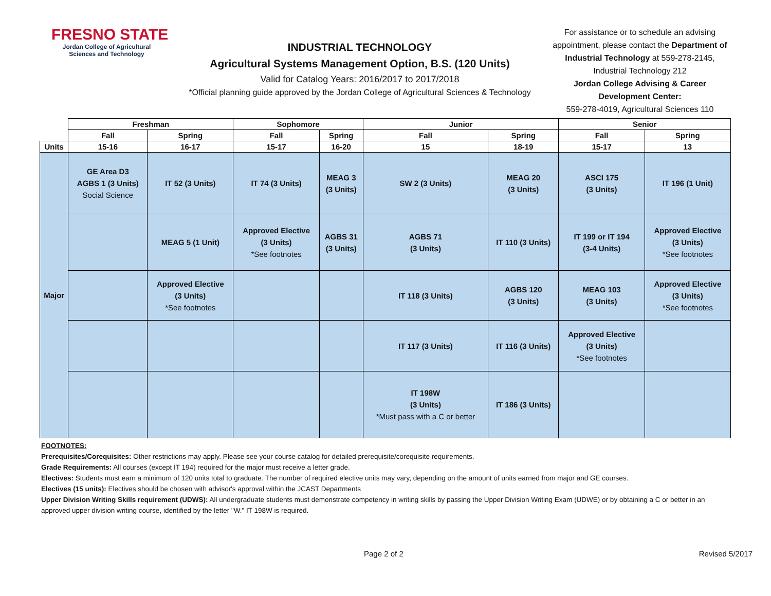FRESNO STATE
Jordan College of Agricultural Sciences and Technology
INDUSTRIAL TECHNOLOGY
Agricultural Systems Management Option, B.S. (120 Units)
Valid for Catalog Years: 2016/2017 to 2017/2018
*Official planning guide approved by the Jordan College of Agricultural Sciences & Technology
For assistance or to schedule an advising appointment, please contact the Department of Industrial Technology at 559-278-2145, Industrial Technology 212
Jordan College Advising & Career Development Center:
559-278-4019, Agricultural Sciences 110
| | Freshman | | Sophomore | | Junior | | Senior | |
| --- | --- | --- | --- | --- | --- | --- | --- | --- |
| | Fall | Spring | Fall | Spring | Fall | Spring | Fall | Spring |
| Units | 15-16 | 16-17 | 15-17 | 16-20 | 15 | 18-19 | 15-17 | 13 |
| Major | GE Area D3 AGBS 1 (3 Units) Social Science | IT 52 (3 Units) | IT 74 (3 Units) | MEAG 3 (3 Units) | SW 2 (3 Units) | MEAG 20 (3 Units) | ASCI 175 (3 Units) | IT 196 (1 Unit) |
| | | MEAG 5 (1 Unit) | Approved Elective (3 Units) *See footnotes | AGBS 31 (3 Units) | AGBS 71 (3 Units) | IT 110 (3 Units) | IT 199 or IT 194 (3-4 Units) | Approved Elective (3 Units) *See footnotes |
| | | Approved Elective (3 Units) *See footnotes | | | IT 118 (3 Units) | AGBS 120 (3 Units) | MEAG 103 (3 Units) | Approved Elective (3 Units) *See footnotes |
| | | | | | IT 117 (3 Units) | IT 116 (3 Units) | Approved Elective (3 Units) *See footnotes | |
| | | | | | IT 198W (3 Units) *Must pass with a C or better | IT 186 (3 Units) | | |
FOOTNOTES:
Prerequisites/Corequisites: Other restrictions may apply. Please see your course catalog for detailed prerequisite/corequisite requirements.
Grade Requirements: All courses (except IT 194) required for the major must receive a letter grade.
Electives: Students must earn a minimum of 120 units total to graduate. The number of required elective units may vary, depending on the amount of units earned from major and GE courses.
Electives (15 units): Electives should be chosen with advisor's approval within the JCAST Departments
Upper Division Writing Skills requirement (UDWS): All undergraduate students must demonstrate competency in writing skills by passing the Upper Division Writing Exam (UDWE) or by obtaining a C or better in an approved upper division writing course, identified by the letter "W." IT 198W is required.
Page 2 of 2 Revised 5/2017